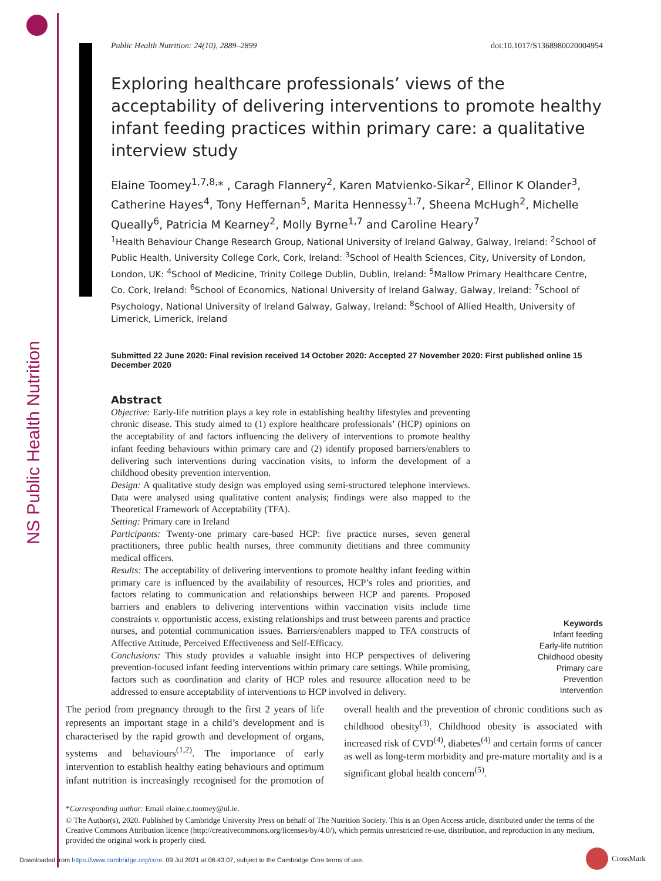NS Public Health Nutrition
Public Health Nutrition: 24(10), 2889–2899 doi:10.1017/S1368980020004954
Exploring healthcare professionals’ views of the acceptability of delivering interventions to promote healthy infant feeding practices within primary care: a qualitative interview study
Elaine Toomey<sup>1,7,8,</sup>* , Caragh Flannery<sup>2</sup>, Karen Matvienko-Sikar<sup>2</sup>, Ellinor K Olander<sup>3</sup>, Catherine Hayes<sup>4</sup>, Tony Heffernan<sup>5</sup>, Marita Hennessy<sup>1,7</sup>, Sheena McHugh<sup>2</sup>, Michelle Queally<sup>6</sup>, Patricia M Kearney<sup>2</sup>, Molly Byrne<sup>1,7</sup> and Caroline Heary<sup>7</sup>
<sup>1</sup> Health Behaviour Change Research Group, National University of Ireland Galway, Galway, Ireland: <sup>2</sup>School of Public Health, University College Cork, Cork, Ireland: <sup>3</sup>School of Health Sciences, City, University of London, London, UK: <sup>4</sup>School of Medicine, Trinity College Dublin, Dublin, Ireland: <sup>5</sup>Mallow Primary Healthcare Centre, Co. Cork, Ireland: <sup>6</sup>School of Economics, National University of Ireland Galway, Galway, Ireland: <sup>7</sup>School of Psychology, National University of Ireland Galway, Galway, Ireland: <sup>8</sup>School of Allied Health, University of Limerick, Limerick, Ireland
Submitted 22 June 2020: Final revision received 14 October 2020: Accepted 27 November 2020: First published online 15 December 2020
Abstract
Objective: Early-life nutrition plays a key role in establishing healthy lifestyles and preventing chronic disease. This study aimed to (1) explore healthcare professionals’ (HCP) opinions on the acceptability of and factors influencing the delivery of interventions to promote healthy infant feeding behaviours within primary care and (2) identify proposed barriers/enablers to delivering such interventions during vaccination visits, to inform the development of a childhood obesity prevention intervention.
Design: A qualitative study design was employed using semi-structured telephone interviews. Data were analysed using qualitative content analysis; findings were also mapped to the Theoretical Framework of Acceptability (TFA).
Setting: Primary care in Ireland
Participants: Twenty-one primary care-based HCP: five practice nurses, seven general practitioners, three public health nurses, three community dietitians and three community medical officers.
Results: The acceptability of delivering interventions to promote healthy infant feeding within primary care is influenced by the availability of resources, HCP’s roles and priorities, and factors relating to communication and relationships between HCP and parents. Proposed barriers and enablers to delivering interventions within vaccination visits include time constraints v. opportunistic access, existing relationships and trust between parents and practice nurses, and potential communication issues. Barriers/enablers mapped to TFA constructs of Affective Attitude, Perceived Effectiveness and Self-Efficacy.
Conclusions: This study provides a valuable insight into HCP perspectives of delivering prevention-focused infant feeding interventions within primary care settings. While promising, factors such as coordination and clarity of HCP roles and resource allocation need to be addressed to ensure acceptability of interventions to HCP involved in delivery.
Keywords
Infant feeding
Early-life nutrition
Childhood obesity
Primary care
Prevention
Intervention
The period from pregnancy through to the first 2 years of life represents an important stage in a child’s development and is characterised by the rapid growth and development of organs, systems and behaviours<sup>(1,2)</sup>. The importance of early intervention to establish healthy eating behaviours and optimum infant nutrition is increasingly recognised for the promotion of overall health and the prevention of chronic conditions such as childhood obesity<sup>(3)</sup>. Childhood obesity is associated with increased risk of CVD<sup>(4)</sup>, diabetes<sup>(4)</sup> and certain forms of cancer as well as long-term morbidity and pre-mature mortality and is a significant global health concern<sup>(5)</sup>.
*Corresponding author: Email elaine.c.toomey@ul.ie.
© The Author(s), 2020. Published by Cambridge University Press on behalf of The Nutrition Society. This is an Open Access article, distributed under the terms of the Creative Commons Attribution licence (http://creativecommons.org/licenses/by/4.0/), which permits unrestricted re-use, distribution, and reproduction in any medium, provided the original work is properly cited.
Downloaded from https://www.cambridge.org/core. 09 Jul 2021 at 06:43:07, subject to the Cambridge Core terms of use.
CrossMark